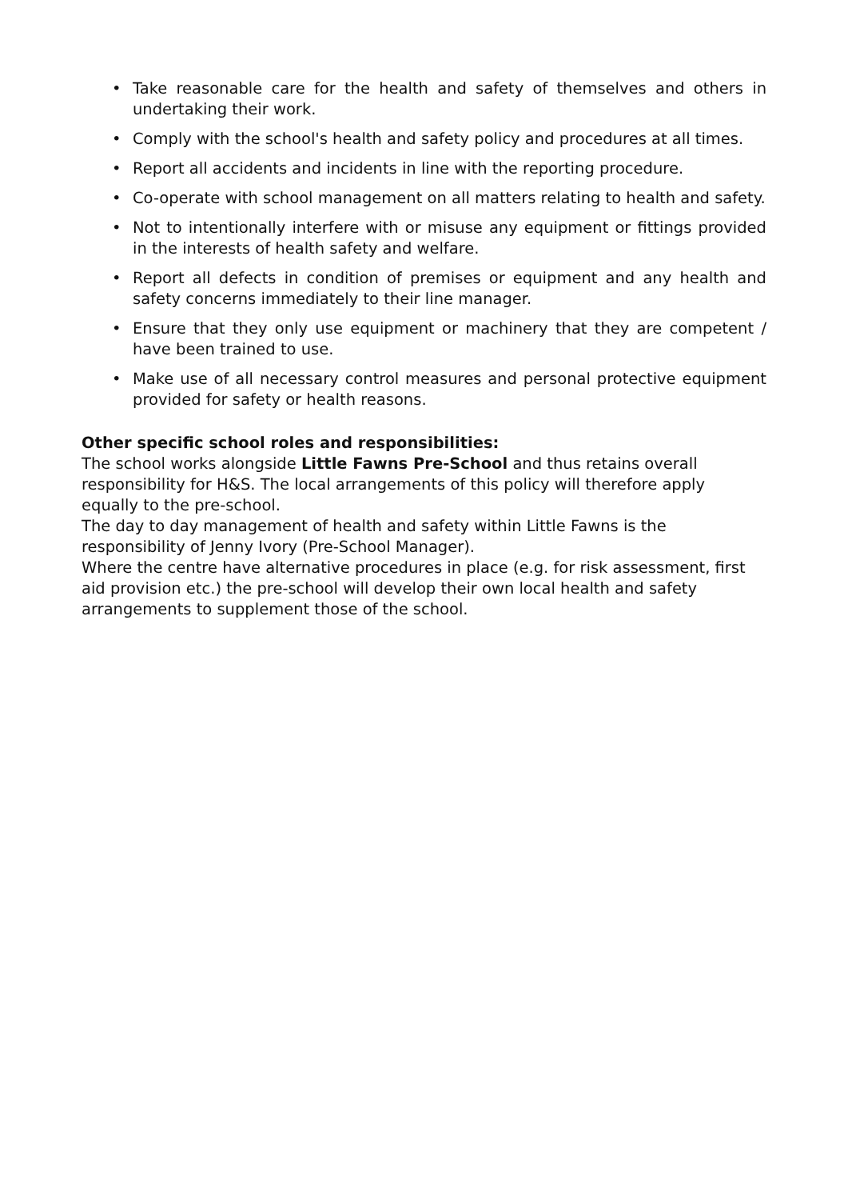• Take reasonable care for the health and safety of themselves and others in undertaking their work.
• Comply with the school's health and safety policy and procedures at all times.
• Report all accidents and incidents in line with the reporting procedure.
• Co-operate with school management on all matters relating to health and safety.
• Not to intentionally interfere with or misuse any equipment or fittings provided in the interests of health safety and welfare.
• Report all defects in condition of premises or equipment and any health and safety concerns immediately to their line manager.
• Ensure that they only use equipment or machinery that they are competent / have been trained to use.
• Make use of all necessary control measures and personal protective equipment provided for safety or health reasons.
Other specific school roles and responsibilities:
The school works alongside Little Fawns Pre-School and thus retains overall responsibility for H&S. The local arrangements of this policy will therefore apply equally to the pre-school.
The day to day management of health and safety within Little Fawns is the responsibility of Jenny Ivory (Pre-School Manager).
Where the centre have alternative procedures in place (e.g. for risk assessment, first aid provision etc.) the pre-school will develop their own local health and safety arrangements to supplement those of the school.